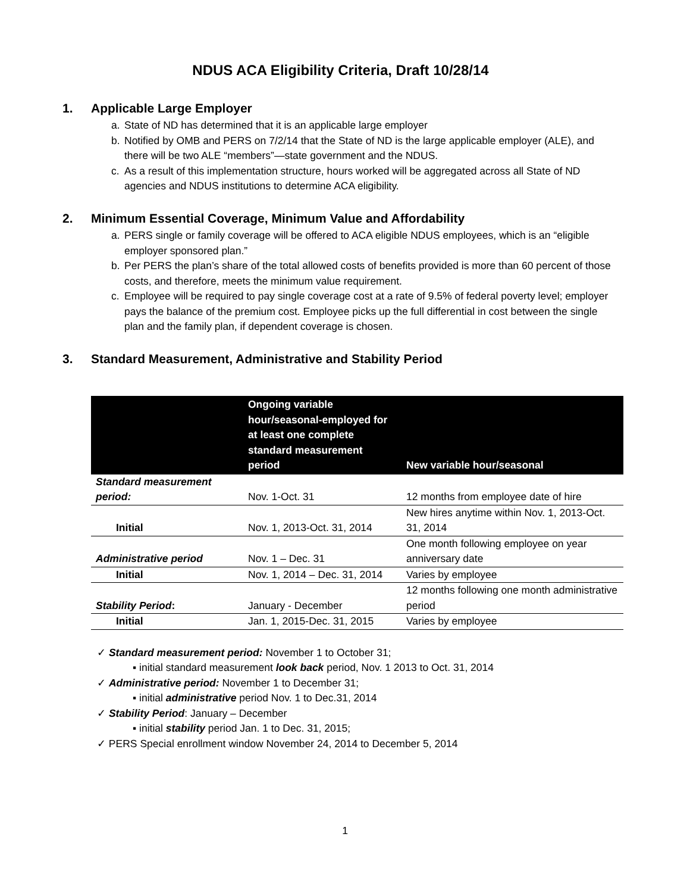NDUS ACA Eligibility Criteria, Draft 10/28/14
1. Applicable Large Employer
a. State of ND has determined that it is an applicable large employer
b. Notified by OMB and PERS on 7/2/14 that the State of ND is the large applicable employer (ALE), and there will be two ALE “members”—state government and the NDUS.
c. As a result of this implementation structure, hours worked will be aggregated across all State of ND agencies and NDUS institutions to determine ACA eligibility.
2. Minimum Essential Coverage, Minimum Value and Affordability
a. PERS single or family coverage will be offered to ACA eligible NDUS employees, which is an “eligible employer sponsored plan.”
b. Per PERS the plan’s share of the total allowed costs of benefits provided is more than 60 percent of those costs, and therefore, meets the minimum value requirement.
c. Employee will be required to pay single coverage cost at a rate of 9.5% of federal poverty level; employer pays the balance of the premium cost. Employee picks up the full differential in cost between the single plan and the family plan, if dependent coverage is chosen.
3. Standard Measurement, Administrative and Stability Period
| | Ongoing variable hour/seasonal-employed for at least one complete standard measurement period | New variable hour/seasonal |
| --- | --- | --- |
| Standard measurement period: | Nov. 1-Oct. 31 | 12 months from employee date of hire |
| Initial | Nov. 1, 2013-Oct. 31, 2014 | New hires anytime within Nov. 1, 2013-Oct. 31, 2014 |
| Administrative period | Nov. 1 – Dec. 31 | One month following employee on year anniversary date |
| Initial | Nov. 1, 2014 – Dec. 31, 2014 | Varies by employee |
| Stability Period : | January - December | 12 months following one month administrative period |
| Initial | Jan. 1, 2015-Dec. 31, 2015 | Varies by employee |
✓ Standard measurement period: November 1 to October 31;
▪ initial standard measurement look back period, Nov. 1 2013 to Oct. 31, 2014
✓ Administrative period: November 1 to December 31;
▪ initial administrative period Nov. 1 to Dec.31, 2014
✓ Stability Period: January – December
▪ initial stability period Jan. 1 to Dec. 31, 2015;
✓ PERS Special enrollment window November 24, 2014 to December 5, 2014
1